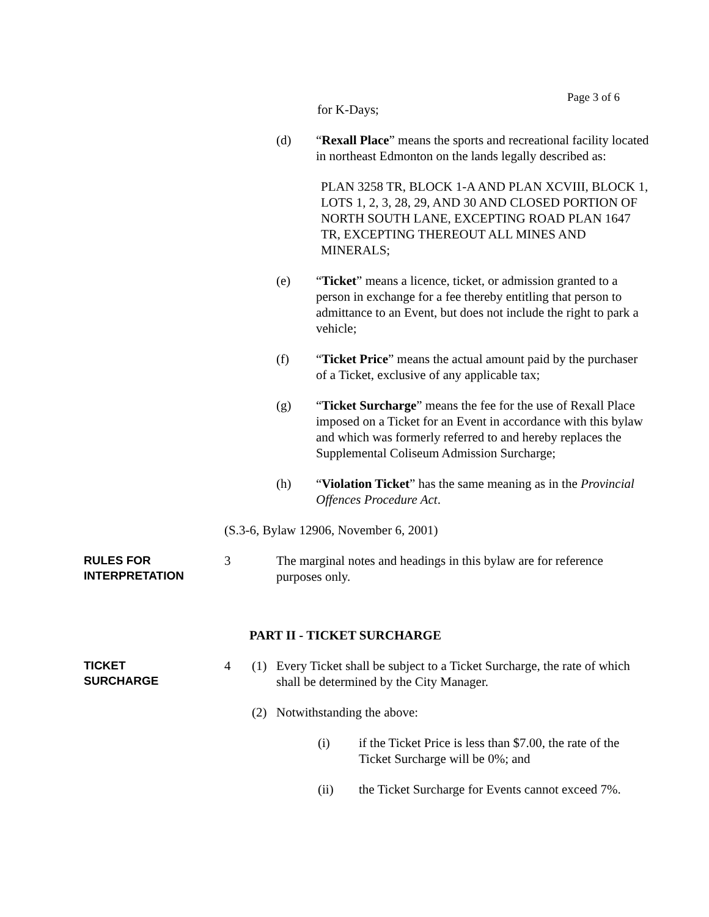Page 3 of 6
for K-Days;
(d) “Rexall Place” means the sports and recreational facility located in northeast Edmonton on the lands legally described as:
PLAN 3258 TR, BLOCK 1-A AND PLAN XCVIII, BLOCK 1, LOTS 1, 2, 3, 28, 29, AND 30 AND CLOSED PORTION OF NORTH SOUTH LANE, EXCEPTING ROAD PLAN 1647 TR, EXCEPTING THEREOUT ALL MINES AND MINERALS;
(e) “Ticket” means a licence, ticket, or admission granted to a person in exchange for a fee thereby entitling that person to admittance to an Event, but does not include the right to park a vehicle;
(f) “Ticket Price” means the actual amount paid by the purchaser of a Ticket, exclusive of any applicable tax;
(g) “Ticket Surcharge” means the fee for the use of Rexall Place imposed on a Ticket for an Event in accordance with this bylaw and which was formerly referred to and hereby replaces the Supplemental Coliseum Admission Surcharge;
(h) “Violation Ticket” has the same meaning as in the Provincial Offences Procedure Act.
(S.3-6, Bylaw 12906, November 6, 2001)
RULES FOR
INTERPRETATION
3 The marginal notes and headings in this bylaw are for reference purposes only.
PART II - TICKET SURCHARGE
TICKET
SURCHARGE
4 (1) Every Ticket shall be subject to a Ticket Surcharge, the rate of which shall be determined by the City Manager.
(2) Notwithstanding the above:
(i) if the Ticket Price is less than $7.00, the rate of the Ticket Surcharge will be 0%; and
(ii) the Ticket Surcharge for Events cannot exceed 7%.